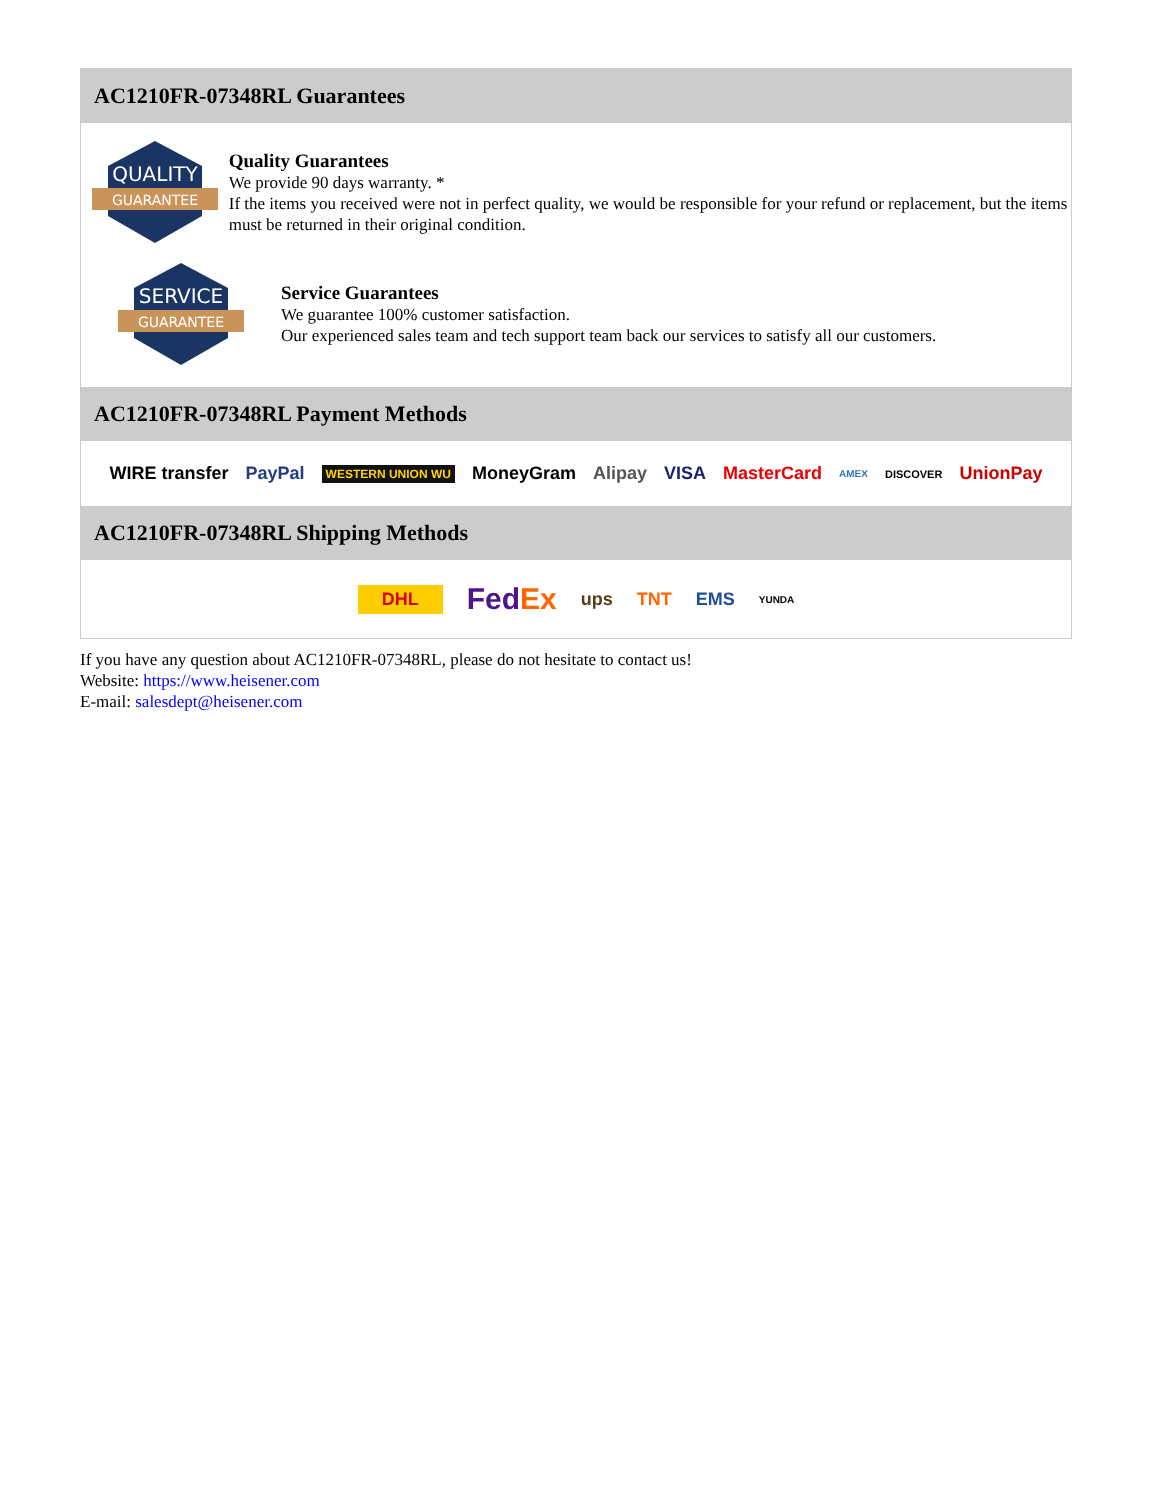AC1210FR-07348RL Guarantees
QUALITY
GUARANTEE
Quality Guarantees
We provide 90 days warranty. *
If the items you received were not in perfect quality, we would be responsible for your refund or replacement, but the items must be returned in their original condition.
SERVICE
GUARANTEE
Service Guarantees
We guarantee 100% customer satisfaction.
Our experienced sales team and tech support team back our services to satisfy all our customers.
AC1210FR-07348RL Payment Methods
WIRE transfer PayPal WESTERN UNION WU MoneyGram Alipay VISA MasterCard AMEX DISCOVER UnionPay
AC1210FR-07348RL Shipping Methods
DHL FedEx ups TNT EMS YUNDA
If you have any question about AC1210FR-07348RL, please do not hesitate to contact us!
Website: https://www.heisener.com
E-mail: salesdept@heisener.com